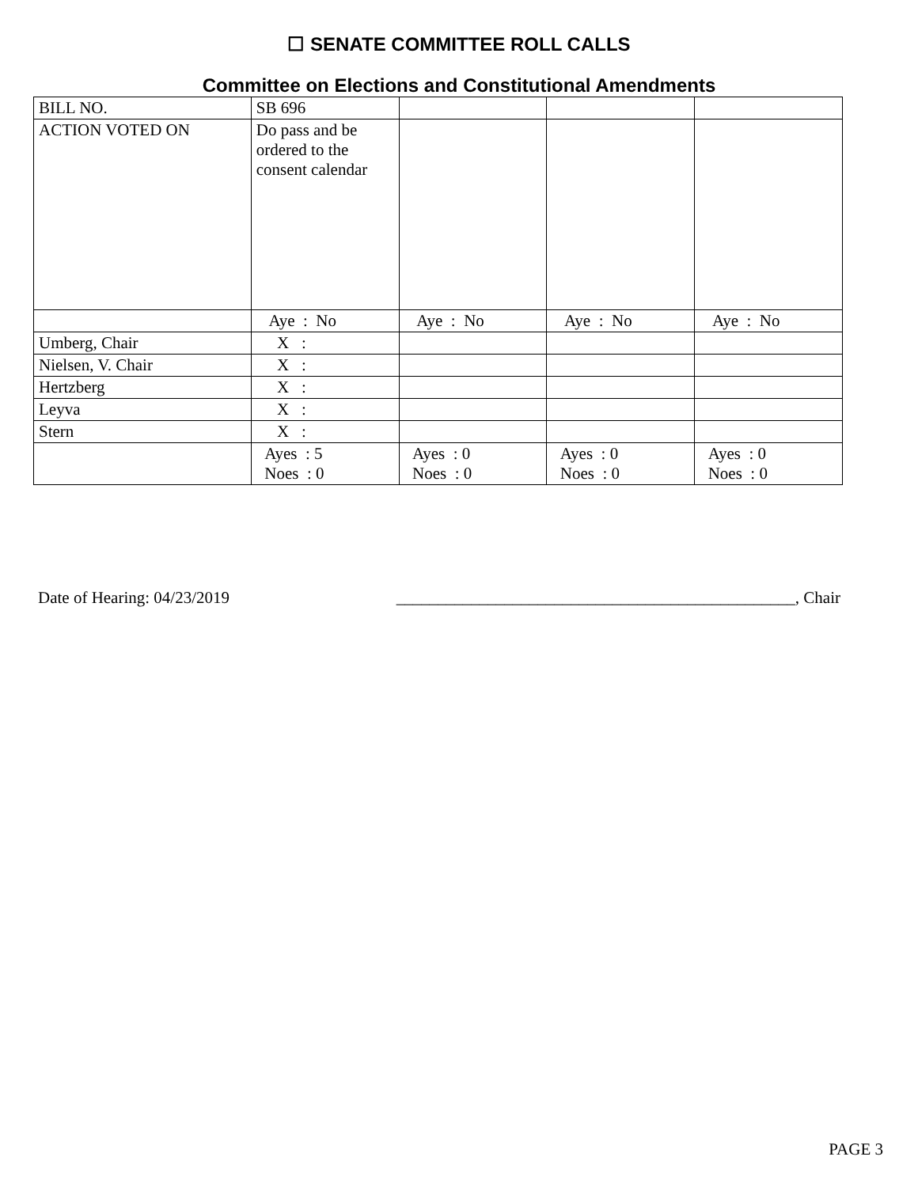☐ SENATE COMMITTEE ROLL CALLS
Committee on Elections and Constitutional Amendments
| BILL NO. | SB 696 | | | |
| ACTION VOTED ON | Do pass and be ordered to the consent calendar | | | |
| | Aye : No | Aye : No | Aye : No | Aye : No |
| Umberg, Chair | X : | | | |
| Nielsen, V. Chair | X : | | | |
| Hertzberg | X : | | | |
| Leyva | X : | | | |
| Stern | X : | | | |
| | Ayes : 5 Noes : 0 | Ayes : 0 Noes : 0 | Ayes : 0 Noes : 0 | Ayes : 0 Noes : 0 |
Date of Hearing: 04/23/2019 ________________________________________________, Chair
PAGE 3